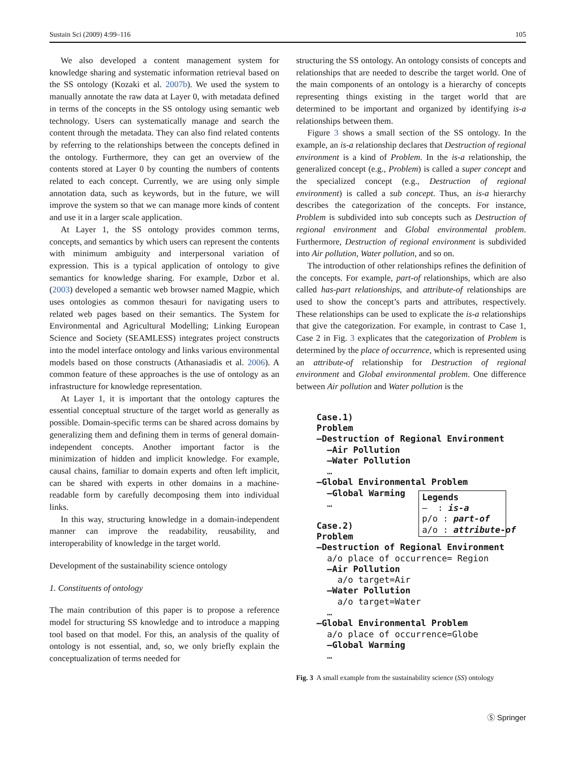Sustain Sci (2009) 4:99–116 105
We also developed a content management system for knowledge sharing and systematic information retrieval based on the SS ontology (Kozaki et al. 2007b). We used the system to manually annotate the raw data at Layer 0, with metadata defined in terms of the concepts in the SS ontology using semantic web technology. Users can systematically manage and search the content through the metadata. They can also find related contents by referring to the relationships between the concepts defined in the ontology. Furthermore, they can get an overview of the contents stored at Layer 0 by counting the numbers of contents related to each concept. Currently, we are using only simple annotation data, such as keywords, but in the future, we will improve the system so that we can manage more kinds of content and use it in a larger scale application.
At Layer 1, the SS ontology provides common terms, concepts, and semantics by which users can represent the contents with minimum ambiguity and interpersonal variation of expression. This is a typical application of ontology to give semantics for knowledge sharing. For example, Dzbor et al. (2003) developed a semantic web browser named Magpie, which uses ontologies as common thesauri for navigating users to related web pages based on their semantics. The System for Environmental and Agricultural Modelling; Linking European Science and Society (SEAMLESS) integrates project constructs into the model interface ontology and links various environmental models based on those constructs (Athanasiadis et al. 2006). A common feature of these approaches is the use of ontology as an infrastructure for knowledge representation.
At Layer 1, it is important that the ontology captures the essential conceptual structure of the target world as generally as possible. Domain-specific terms can be shared across domains by generalizing them and defining them in terms of general domain-independent concepts. Another important factor is the minimization of hidden and implicit knowledge. For example, causal chains, familiar to domain experts and often left implicit, can be shared with experts in other domains in a machine-readable form by carefully decomposing them into individual links.
In this way, structuring knowledge in a domain-independent manner can improve the readability, reusability, and interoperability of knowledge in the target world.
Development of the sustainability science ontology
1. Constituents of ontology
The main contribution of this paper is to propose a reference model for structuring SS knowledge and to introduce a mapping tool based on that model. For this, an analysis of the quality of ontology is not essential, and, so, we only briefly explain the conceptualization of terms needed for
structuring the SS ontology. An ontology consists of concepts and relationships that are needed to describe the target world. One of the main components of an ontology is a hierarchy of concepts representing things existing in the target world that are determined to be important and organized by identifying is-a relationships between them.
Figure 3 shows a small section of the SS ontology. In the example, an is-a relationship declares that Destruction of regional environment is a kind of Problem. In the is-a relationship, the generalized concept (e.g., Problem) is called a super concept and the specialized concept (e.g., Destruction of regional environment) is called a sub concept. Thus, an is-a hierarchy describes the categorization of the concepts. For instance, Problem is subdivided into sub concepts such as Destruction of regional environment and Global environmental problem. Furthermore, Destruction of regional environment is subdivided into Air pollution, Water pollution, and so on.
The introduction of other relationships refines the definition of the concepts. For example, part-of relationships, which are also called has-part relationships, and attribute-of relationships are used to show the concept’s parts and attributes, respectively. These relationships can be used to explicate the is-a relationships that give the categorization. For example, in contrast to Case 1, Case 2 in Fig. 3 explicates that the categorization of Problem is determined by the place of occurrence, which is represented using an attribute-of relationship for Destruction of regional environment and Global environmental problem. One difference between Air pollution and Water pollution is the
Case.1)
Problem
—Destruction of Regional Environment
—Air Pollution
—Water Pollution
…
—Global Environmental Problem
—Global Warming
…
Case.2)
Problem
—Destruction of Regional Environment
a/o place of occurrence= Region
—Air Pollution
a/o target=Air
—Water Pollution
a/o target=Water
…
—Global Environmental Problem
a/o place of occurrence=Globe
—Global Warming
…
Legends
— : is-a
p/o : part-of
a/o : attribute-of
Fig. 3 A small example from the sustainability science (SS) ontology
Ⓢ Springer